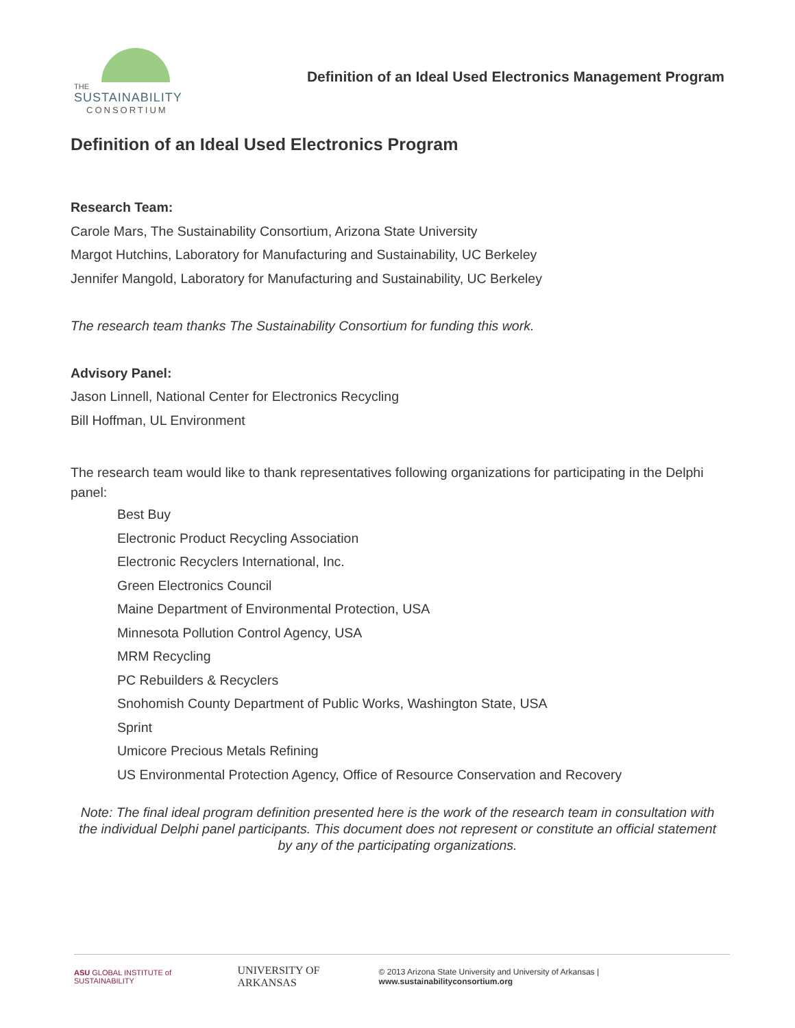THE
SUSTAINABILITY
CONSORTIUM
Definition of an Ideal Used Electronics Management Program
Definition of an Ideal Used Electronics Program
Research Team:
Carole Mars, The Sustainability Consortium, Arizona State University
Margot Hutchins, Laboratory for Manufacturing and Sustainability, UC Berkeley
Jennifer Mangold, Laboratory for Manufacturing and Sustainability, UC Berkeley
The research team thanks The Sustainability Consortium for funding this work.
Advisory Panel:
Jason Linnell, National Center for Electronics Recycling
Bill Hoffman, UL Environment
The research team would like to thank representatives following organizations for participating in the Delphi panel:
Best Buy
Electronic Product Recycling Association
Electronic Recyclers International, Inc.
Green Electronics Council
Maine Department of Environmental Protection, USA
Minnesota Pollution Control Agency, USA
MRM Recycling
PC Rebuilders & Recyclers
Snohomish County Department of Public Works, Washington State, USA
Sprint
Umicore Precious Metals Refining
US Environmental Protection Agency, Office of Resource Conservation and Recovery
Note: The final ideal program definition presented here is the work of the research team in consultation with the individual Delphi panel participants. This document does not represent or constitute an official statement by any of the participating organizations.
ASU GLOBAL INSTITUTE of SUSTAINABILITY UNIVERSITY OF ARKANSAS © 2013 Arizona State University and University of Arkansas | www.sustainabilityconsortium.org